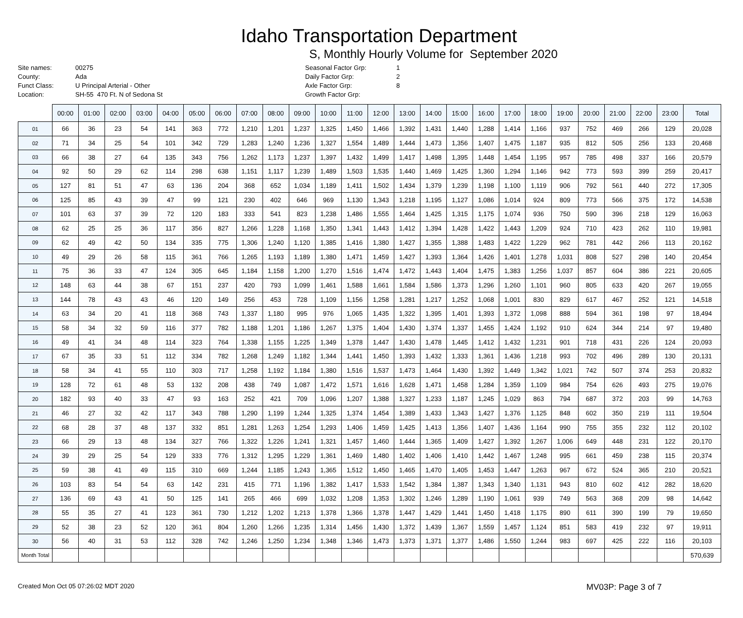Idaho Transportation Department
S, Monthly Hourly Volume for September 2020
Site names: 00275 County: Ada Funct Class: U Principal Arterial - Other Location: SH-55 470 Ft. N of Sedona St
Seasonal Factor Grp: 1 Daily Factor Grp: 2 Axle Factor Grp: 8 Growth Factor Grp:
| | 00:00 | 01:00 | 02:00 | 03:00 | 04:00 | 05:00 | 06:00 | 07:00 | 08:00 | 09:00 | 10:00 | 11:00 | 12:00 | 13:00 | 14:00 | 15:00 | 16:00 | 17:00 | 18:00 | 19:00 | 20:00 | 21:00 | 22:00 | 23:00 | Total |
| --- | --- | --- | --- | --- | --- | --- | --- | --- | --- | --- | --- | --- | --- | --- | --- | --- | --- | --- | --- | --- | --- | --- | --- | --- | --- |
| 01 | 66 | 36 | 23 | 54 | 141 | 363 | 772 | 1,210 | 1,201 | 1,237 | 1,325 | 1,450 | 1,466 | 1,392 | 1,431 | 1,440 | 1,288 | 1,414 | 1,166 | 937 | 752 | 469 | 266 | 129 | 20,028 |
| 02 | 71 | 34 | 25 | 54 | 101 | 342 | 729 | 1,283 | 1,240 | 1,236 | 1,327 | 1,554 | 1,489 | 1,444 | 1,473 | 1,356 | 1,407 | 1,475 | 1,187 | 935 | 812 | 505 | 256 | 133 | 20,468 |
| 03 | 66 | 38 | 27 | 64 | 135 | 343 | 756 | 1,262 | 1,173 | 1,237 | 1,397 | 1,432 | 1,499 | 1,417 | 1,498 | 1,395 | 1,448 | 1,454 | 1,195 | 957 | 785 | 498 | 337 | 166 | 20,579 |
| 04 | 92 | 50 | 29 | 62 | 114 | 298 | 638 | 1,151 | 1,117 | 1,239 | 1,489 | 1,503 | 1,535 | 1,440 | 1,469 | 1,425 | 1,360 | 1,294 | 1,146 | 942 | 773 | 593 | 399 | 259 | 20,417 |
| 05 | 127 | 81 | 51 | 47 | 63 | 136 | 204 | 368 | 652 | 1,034 | 1,189 | 1,411 | 1,502 | 1,434 | 1,379 | 1,239 | 1,198 | 1,100 | 1,119 | 906 | 792 | 561 | 440 | 272 | 17,305 |
| 06 | 125 | 85 | 43 | 39 | 47 | 99 | 121 | 230 | 402 | 646 | 969 | 1,130 | 1,343 | 1,218 | 1,195 | 1,127 | 1,086 | 1,014 | 924 | 809 | 773 | 566 | 375 | 172 | 14,538 |
| 07 | 101 | 63 | 37 | 39 | 72 | 120 | 183 | 333 | 541 | 823 | 1,238 | 1,486 | 1,555 | 1,464 | 1,425 | 1,315 | 1,175 | 1,074 | 936 | 750 | 590 | 396 | 218 | 129 | 16,063 |
| 08 | 62 | 25 | 25 | 36 | 117 | 356 | 827 | 1,266 | 1,228 | 1,168 | 1,350 | 1,341 | 1,443 | 1,412 | 1,394 | 1,428 | 1,422 | 1,443 | 1,209 | 924 | 710 | 423 | 262 | 110 | 19,981 |
| 09 | 62 | 49 | 42 | 50 | 134 | 335 | 775 | 1,306 | 1,240 | 1,120 | 1,385 | 1,416 | 1,380 | 1,427 | 1,355 | 1,388 | 1,483 | 1,422 | 1,229 | 962 | 781 | 442 | 266 | 113 | 20,162 |
| 10 | 49 | 29 | 26 | 58 | 115 | 361 | 766 | 1,265 | 1,193 | 1,189 | 1,380 | 1,471 | 1,459 | 1,427 | 1,393 | 1,364 | 1,426 | 1,401 | 1,278 | 1,031 | 808 | 527 | 298 | 140 | 20,454 |
| 11 | 75 | 36 | 33 | 47 | 124 | 305 | 645 | 1,184 | 1,158 | 1,200 | 1,270 | 1,516 | 1,474 | 1,472 | 1,443 | 1,404 | 1,475 | 1,383 | 1,256 | 1,037 | 857 | 604 | 386 | 221 | 20,605 |
| 12 | 148 | 63 | 44 | 38 | 67 | 151 | 237 | 420 | 793 | 1,099 | 1,461 | 1,588 | 1,661 | 1,584 | 1,586 | 1,373 | 1,296 | 1,260 | 1,101 | 960 | 805 | 633 | 420 | 267 | 19,055 |
| 13 | 144 | 78 | 43 | 43 | 46 | 120 | 149 | 256 | 453 | 728 | 1,109 | 1,156 | 1,258 | 1,281 | 1,217 | 1,252 | 1,068 | 1,001 | 830 | 829 | 617 | 467 | 252 | 121 | 14,518 |
| 14 | 63 | 34 | 20 | 41 | 118 | 368 | 743 | 1,337 | 1,180 | 995 | 976 | 1,065 | 1,435 | 1,322 | 1,395 | 1,401 | 1,393 | 1,372 | 1,098 | 888 | 594 | 361 | 198 | 97 | 18,494 |
| 15 | 58 | 34 | 32 | 59 | 116 | 377 | 782 | 1,188 | 1,201 | 1,186 | 1,267 | 1,375 | 1,404 | 1,430 | 1,374 | 1,337 | 1,455 | 1,424 | 1,192 | 910 | 624 | 344 | 214 | 97 | 19,480 |
| 16 | 49 | 41 | 34 | 48 | 114 | 323 | 764 | 1,338 | 1,155 | 1,225 | 1,349 | 1,378 | 1,447 | 1,430 | 1,478 | 1,445 | 1,412 | 1,432 | 1,231 | 901 | 718 | 431 | 226 | 124 | 20,093 |
| 17 | 67 | 35 | 33 | 51 | 112 | 334 | 782 | 1,268 | 1,249 | 1,182 | 1,344 | 1,441 | 1,450 | 1,393 | 1,432 | 1,333 | 1,361 | 1,436 | 1,218 | 993 | 702 | 496 | 289 | 130 | 20,131 |
| 18 | 58 | 34 | 41 | 55 | 110 | 303 | 717 | 1,258 | 1,192 | 1,184 | 1,380 | 1,516 | 1,537 | 1,473 | 1,464 | 1,430 | 1,392 | 1,449 | 1,342 | 1,021 | 742 | 507 | 374 | 253 | 20,832 |
| 19 | 128 | 72 | 61 | 48 | 53 | 132 | 208 | 438 | 749 | 1,087 | 1,472 | 1,571 | 1,616 | 1,628 | 1,471 | 1,458 | 1,284 | 1,359 | 1,109 | 984 | 754 | 626 | 493 | 275 | 19,076 |
| 20 | 182 | 93 | 40 | 33 | 47 | 93 | 163 | 252 | 421 | 709 | 1,096 | 1,207 | 1,388 | 1,327 | 1,233 | 1,187 | 1,245 | 1,029 | 863 | 794 | 687 | 372 | 203 | 99 | 14,763 |
| 21 | 46 | 27 | 32 | 42 | 117 | 343 | 788 | 1,290 | 1,199 | 1,244 | 1,325 | 1,374 | 1,454 | 1,389 | 1,433 | 1,343 | 1,427 | 1,376 | 1,125 | 848 | 602 | 350 | 219 | 111 | 19,504 |
| 22 | 68 | 28 | 37 | 48 | 137 | 332 | 851 | 1,281 | 1,263 | 1,254 | 1,293 | 1,406 | 1,459 | 1,425 | 1,413 | 1,356 | 1,407 | 1,436 | 1,164 | 990 | 755 | 355 | 232 | 112 | 20,102 |
| 23 | 66 | 29 | 13 | 48 | 134 | 327 | 766 | 1,322 | 1,226 | 1,241 | 1,321 | 1,457 | 1,460 | 1,444 | 1,365 | 1,409 | 1,427 | 1,392 | 1,267 | 1,006 | 649 | 448 | 231 | 122 | 20,170 |
| 24 | 39 | 29 | 25 | 54 | 129 | 333 | 776 | 1,312 | 1,295 | 1,229 | 1,361 | 1,469 | 1,480 | 1,402 | 1,406 | 1,410 | 1,442 | 1,467 | 1,248 | 995 | 661 | 459 | 238 | 115 | 20,374 |
| 25 | 59 | 38 | 41 | 49 | 115 | 310 | 669 | 1,244 | 1,185 | 1,243 | 1,365 | 1,512 | 1,450 | 1,465 | 1,470 | 1,405 | 1,453 | 1,447 | 1,263 | 967 | 672 | 524 | 365 | 210 | 20,521 |
| 26 | 103 | 83 | 54 | 54 | 63 | 142 | 231 | 415 | 771 | 1,196 | 1,382 | 1,417 | 1,533 | 1,542 | 1,384 | 1,387 | 1,343 | 1,340 | 1,131 | 943 | 810 | 602 | 412 | 282 | 18,620 |
| 27 | 136 | 69 | 43 | 41 | 50 | 125 | 141 | 265 | 466 | 699 | 1,032 | 1,208 | 1,353 | 1,302 | 1,246 | 1,289 | 1,190 | 1,061 | 939 | 749 | 563 | 368 | 209 | 98 | 14,642 |
| 28 | 55 | 35 | 27 | 41 | 123 | 361 | 730 | 1,212 | 1,202 | 1,213 | 1,378 | 1,366 | 1,378 | 1,447 | 1,429 | 1,441 | 1,450 | 1,418 | 1,175 | 890 | 611 | 390 | 199 | 79 | 19,650 |
| 29 | 52 | 38 | 23 | 52 | 120 | 361 | 804 | 1,260 | 1,266 | 1,235 | 1,314 | 1,456 | 1,430 | 1,372 | 1,439 | 1,367 | 1,559 | 1,457 | 1,124 | 851 | 583 | 419 | 232 | 97 | 19,911 |
| 30 | 56 | 40 | 31 | 53 | 112 | 328 | 742 | 1,246 | 1,250 | 1,234 | 1,348 | 1,346 | 1,473 | 1,373 | 1,371 | 1,377 | 1,486 | 1,550 | 1,244 | 983 | 697 | 425 | 222 | 116 | 20,103 |
| Month Total | | | | | | | | | | | | | | | | | | | | | | | | | 570,639 |
Created Mon Oct 05 07:26:02 MDT 2020 MV03P: Page 3 of 7